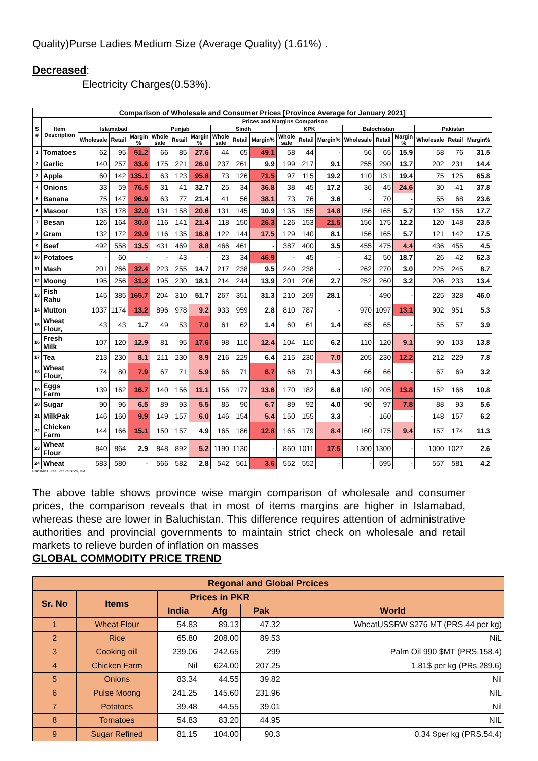Quality)Purse Ladies Medium Size (Average Quality) (1.61%) .
Decreased:
Electricity Charges(0.53%).
| Comparison of Wholesale and Consumer Prices [Province Average for January 2021] | | | | | | | | | | | | | | | | | | | |
| --- | --- | --- | --- | --- | --- | --- | --- | --- | --- | --- | --- | --- | --- | --- | --- | --- | --- | --- | --- |
| S # | Item Description | Prices and Margins Comparison | | | | | | | | | | | | | | | | | |
| | | Islamabad | | | Punjab | | | Sindh | | | KPK | | | Balochistan | | | Pakistan | | |
| | | Wholesale | Retail | Margin % | Whole sale | Retail | Margin % | Whole sale | Retail | Margin% | Whole sale | Retail | Margin% | Wholesale | Retail | Margin % | Wholesale | Retail | Margin% |
| 1 | Tomatoes | 62 | 95 | 51.2 | 66 | 85 | 27.6 | 44 | 65 | 49.1 | 58 | 44 | - | 56 | 65 | 15.9 | 58 | 76 | 31.5 |
| 2 | Garlic | 140 | 257 | 83.6 | 175 | 221 | 26.0 | 237 | 261 | 9.9 | 199 | 217 | 9.1 | 255 | 290 | 13.7 | 202 | 231 | 14.4 |
| 3 | Apple | 60 | 142 | 135.1 | 63 | 123 | 95.8 | 73 | 126 | 71.5 | 97 | 115 | 19.2 | 110 | 131 | 19.4 | 75 | 125 | 65.8 |
| 4 | Onions | 33 | 59 | 76.5 | 31 | 41 | 32.7 | 25 | 34 | 36.8 | 38 | 45 | 17.2 | 36 | 45 | 24.6 | 30 | 41 | 37.8 |
| 5 | Banana | 75 | 147 | 96.9 | 63 | 77 | 21.4 | 41 | 56 | 38.1 | 73 | 76 | 3.6 | - | 70 | - | 55 | 68 | 23.6 |
| 6 | Masoor | 135 | 178 | 32.0 | 131 | 158 | 20.6 | 131 | 145 | 10.9 | 135 | 155 | 14.8 | 156 | 165 | 5.7 | 132 | 156 | 17.7 |
| 7 | Besan | 126 | 164 | 30.0 | 116 | 141 | 21.4 | 118 | 150 | 26.3 | 126 | 153 | 21.5 | 156 | 175 | 12.2 | 120 | 148 | 23.5 |
| 8 | Gram | 132 | 172 | 29.9 | 116 | 135 | 16.8 | 122 | 144 | 17.5 | 129 | 140 | 8.1 | 156 | 165 | 5.7 | 121 | 142 | 17.5 |
| 9 | Beef | 492 | 558 | 13.5 | 431 | 469 | 8.8 | 466 | 461 | - | 387 | 400 | 3.5 | 455 | 475 | 4.4 | 436 | 455 | 4.5 |
| 10 | Potatoes | - | 60 | - | - | 43 | - | 23 | 34 | 46.9 | - | 45 | - | 42 | 50 | 18.7 | 26 | 42 | 62.3 |
| 11 | Mash | 201 | 266 | 32.4 | 223 | 255 | 14.7 | 217 | 238 | 9.5 | 240 | 238 | - | 262 | 270 | 3.0 | 225 | 245 | 8.7 |
| 12 | Moong | 195 | 256 | 31.2 | 195 | 230 | 18.1 | 214 | 244 | 13.9 | 201 | 206 | 2.7 | 252 | 260 | 3.2 | 206 | 233 | 13.4 |
| 13 | Fish Rahu | 145 | 385 | 165.7 | 204 | 310 | 51.7 | 267 | 351 | 31.3 | 210 | 269 | 28.1 | - | 490 | - | 225 | 328 | 46.0 |
| 14 | Mutton | 1037 | 1174 | 13.2 | 896 | 978 | 9.2 | 933 | 959 | 2.8 | 810 | 787 | - | 970 | 1097 | 13.1 | 902 | 951 | 5.3 |
| 15 | Wheat Flour, | 43 | 43 | 1.7 | 49 | 53 | 7.0 | 61 | 62 | 1.4 | 60 | 61 | 1.4 | 65 | 65 | - | 55 | 57 | 3.9 |
| 16 | Fresh Milk | 107 | 120 | 12.9 | 81 | 95 | 17.6 | 98 | 110 | 12.4 | 104 | 110 | 6.2 | 110 | 120 | 9.1 | 90 | 103 | 13.8 |
| 17 | Tea | 213 | 230 | 8.1 | 211 | 230 | 8.9 | 216 | 229 | 6.4 | 215 | 230 | 7.0 | 205 | 230 | 12.2 | 212 | 229 | 7.8 |
| 18 | Wheat Flour, | 74 | 80 | 7.9 | 67 | 71 | 5.9 | 66 | 71 | 6.7 | 68 | 71 | 4.3 | 66 | 66 | - | 67 | 69 | 3.2 |
| 19 | Eggs Farm | 139 | 162 | 16.7 | 140 | 156 | 11.1 | 156 | 177 | 13.6 | 170 | 182 | 6.8 | 180 | 205 | 13.8 | 152 | 168 | 10.8 |
| 20 | Sugar | 90 | 96 | 6.5 | 89 | 93 | 5.5 | 85 | 90 | 6.7 | 89 | 92 | 4.0 | 90 | 97 | 7.8 | 88 | 93 | 5.6 |
| 21 | MilkPak | 146 | 160 | 9.9 | 149 | 157 | 6.0 | 146 | 154 | 5.4 | 150 | 155 | 3.3 | - | 160 | - | 148 | 157 | 6.2 |
| 22 | Chicken Farm | 144 | 166 | 15.1 | 150 | 157 | 4.9 | 165 | 186 | 12.8 | 165 | 179 | 8.4 | 160 | 175 | 9.4 | 157 | 174 | 11.3 |
| 23 | Wheat Flour | 840 | 864 | 2.9 | 848 | 892 | 5.2 | 1190 | 1130 | - | 860 | 1011 | 17.5 | 1300 | 1300 | - | 1000 | 1027 | 2.6 |
| 24 | Wheat | 583 | 580 | - | 566 | 582 | 2.8 | 542 | 561 | 3.6 | 552 | 552 | - | - | 595 | - | 557 | 581 | 4.2 |
Pakistan Bureau of Statistics, Isla
The above table shows province wise margin comparison of wholesale and consumer prices, the comparison reveals that in most of items margins are higher in Islamabad, whereas these are lower in Baluchistan. This difference requires attention of administrative authorities and provincial governments to maintain strict check on wholesale and retail markets to relieve burden of inflation on masses
GLOBAL COMMODITY PRICE TREND
| Regonal and Global Prcices | | | | | |
| --- | --- | --- | --- | --- | --- |
| Sr. No | Items | Prices in PKR | | | |
| | | India | Afg | Pak | World |
| 1 | Wheat Flour | 54.83 | 89.13 | 47.32 | WheatUSSRW $276 MT (PRS.44 per kg) |
| 2 | Rice | 65.80 | 208.00 | 89.53 | NiL |
| 3 | Cooking oill | 239.06 | 242.65 | 299 | Palm Oil 990 $MT (PRS.158.4) |
| 4 | Chicken Farm | Nil | 624.00 | 207.25 | 1.81$ per kg (PRs.289.6) |
| 5 | Onions | 83.34 | 44.55 | 39.82 | Nil |
| 6 | Pulse Moong | 241.25 | 145.60 | 231.96 | NIL |
| 7 | Potatoes | 39.48 | 44.55 | 39.01 | Nil |
| 8 | Tomatoes | 54.83 | 83.20 | 44.95 | NIL |
| 9 | Sugar Refined | 81.15 | 104.00 | 90.3 | 0.34 $per kg (PRS.54.4) |